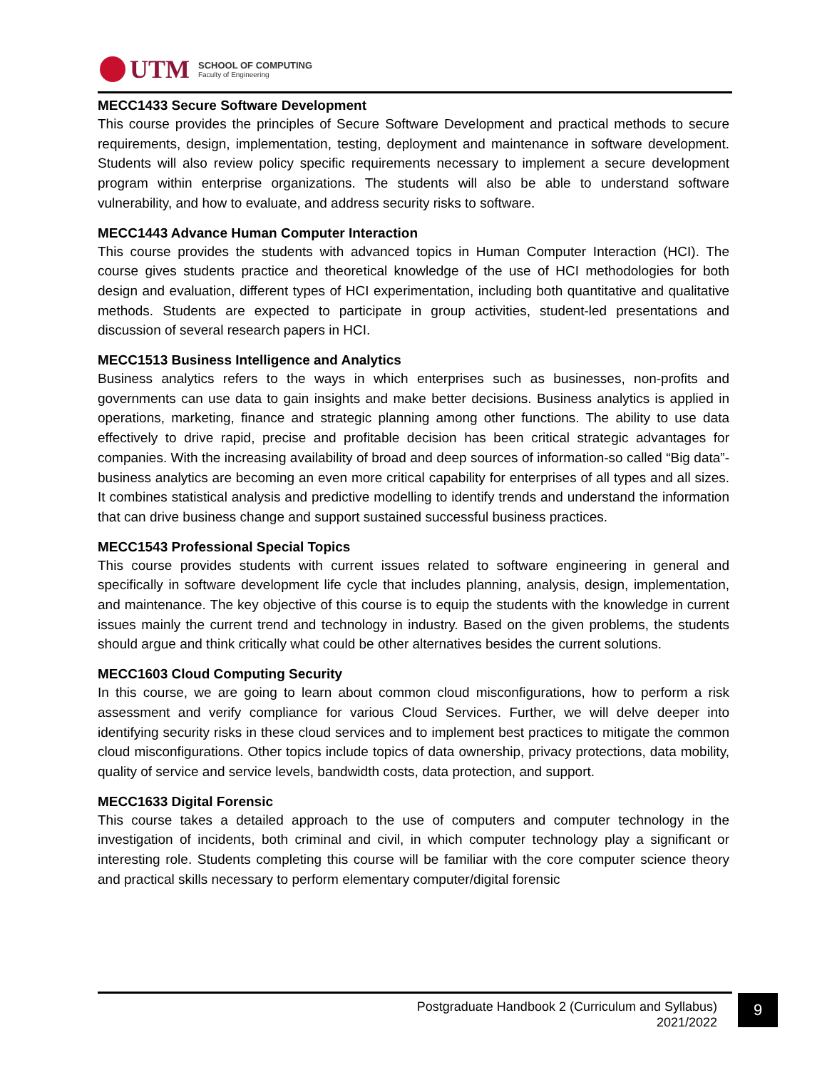UTM
SCHOOL OF COMPUTING
Faculty of Engineering
MECC1433 Secure Software Development
This course provides the principles of Secure Software Development and practical methods to secure requirements, design, implementation, testing, deployment and maintenance in software development. Students will also review policy specific requirements necessary to implement a secure development program within enterprise organizations. The students will also be able to understand software vulnerability, and how to evaluate, and address security risks to software.
MECC1443 Advance Human Computer Interaction
This course provides the students with advanced topics in Human Computer Interaction (HCI). The course gives students practice and theoretical knowledge of the use of HCI methodologies for both design and evaluation, different types of HCI experimentation, including both quantitative and qualitative methods. Students are expected to participate in group activities, student-led presentations and discussion of several research papers in HCI.
MECC1513 Business Intelligence and Analytics
Business analytics refers to the ways in which enterprises such as businesses, non-profits and governments can use data to gain insights and make better decisions. Business analytics is applied in operations, marketing, finance and strategic planning among other functions. The ability to use data effectively to drive rapid, precise and profitable decision has been critical strategic advantages for companies. With the increasing availability of broad and deep sources of information-so called “Big data”-business analytics are becoming an even more critical capability for enterprises of all types and all sizes. It combines statistical analysis and predictive modelling to identify trends and understand the information that can drive business change and support sustained successful business practices.
MECC1543 Professional Special Topics
This course provides students with current issues related to software engineering in general and specifically in software development life cycle that includes planning, analysis, design, implementation, and maintenance. The key objective of this course is to equip the students with the knowledge in current issues mainly the current trend and technology in industry. Based on the given problems, the students should argue and think critically what could be other alternatives besides the current solutions.
MECC1603 Cloud Computing Security
In this course, we are going to learn about common cloud misconfigurations, how to perform a risk assessment and verify compliance for various Cloud Services. Further, we will delve deeper into identifying security risks in these cloud services and to implement best practices to mitigate the common cloud misconfigurations. Other topics include topics of data ownership, privacy protections, data mobility, quality of service and service levels, bandwidth costs, data protection, and support.
MECC1633 Digital Forensic
This course takes a detailed approach to the use of computers and computer technology in the investigation of incidents, both criminal and civil, in which computer technology play a significant or interesting role. Students completing this course will be familiar with the core computer science theory and practical skills necessary to perform elementary computer/digital forensic
Postgraduate Handbook 2 (Curriculum and Syllabus)
2021/2022
9